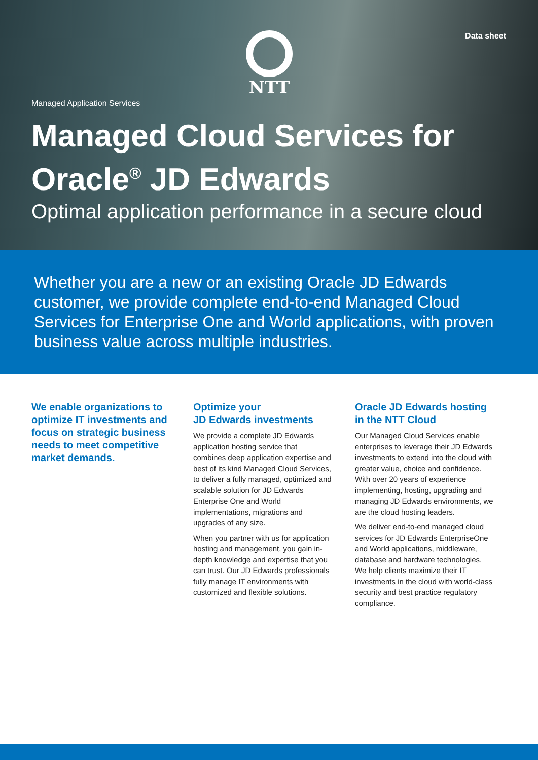Data sheet NTT
Managed Application Services
Managed Cloud Services for
Oracle<sup>®</sup> JD Edwards
Optimal application performance in a secure cloud
Whether you are a new or an existing Oracle JD Edwards customer, we provide complete end-to-end Managed Cloud Services for Enterprise One and World applications, with proven business value across multiple industries.
We enable organizations to optimize IT investments and focus on strategic business needs to meet competitive market demands.
Optimize your
JD Edwards investments
We provide a complete JD Edwards application hosting service that combines deep application expertise and best of its kind Managed Cloud Services, to deliver a fully managed, optimized and scalable solution for JD Edwards Enterprise One and World implementations, migrations and upgrades of any size.
When you partner with us for application hosting and management, you gain in-depth knowledge and expertise that you can trust. Our JD Edwards professionals fully manage IT environments with customized and flexible solutions.
Oracle JD Edwards hosting in the NTT Cloud
Our Managed Cloud Services enable enterprises to leverage their JD Edwards investments to extend into the cloud with greater value, choice and confidence. With over 20 years of experience implementing, hosting, upgrading and managing JD Edwards environments, we are the cloud hosting leaders.
We deliver end-to-end managed cloud services for JD Edwards EnterpriseOne and World applications, middleware, database and hardware technologies. We help clients maximize their IT investments in the cloud with world-class security and best practice regulatory compliance.